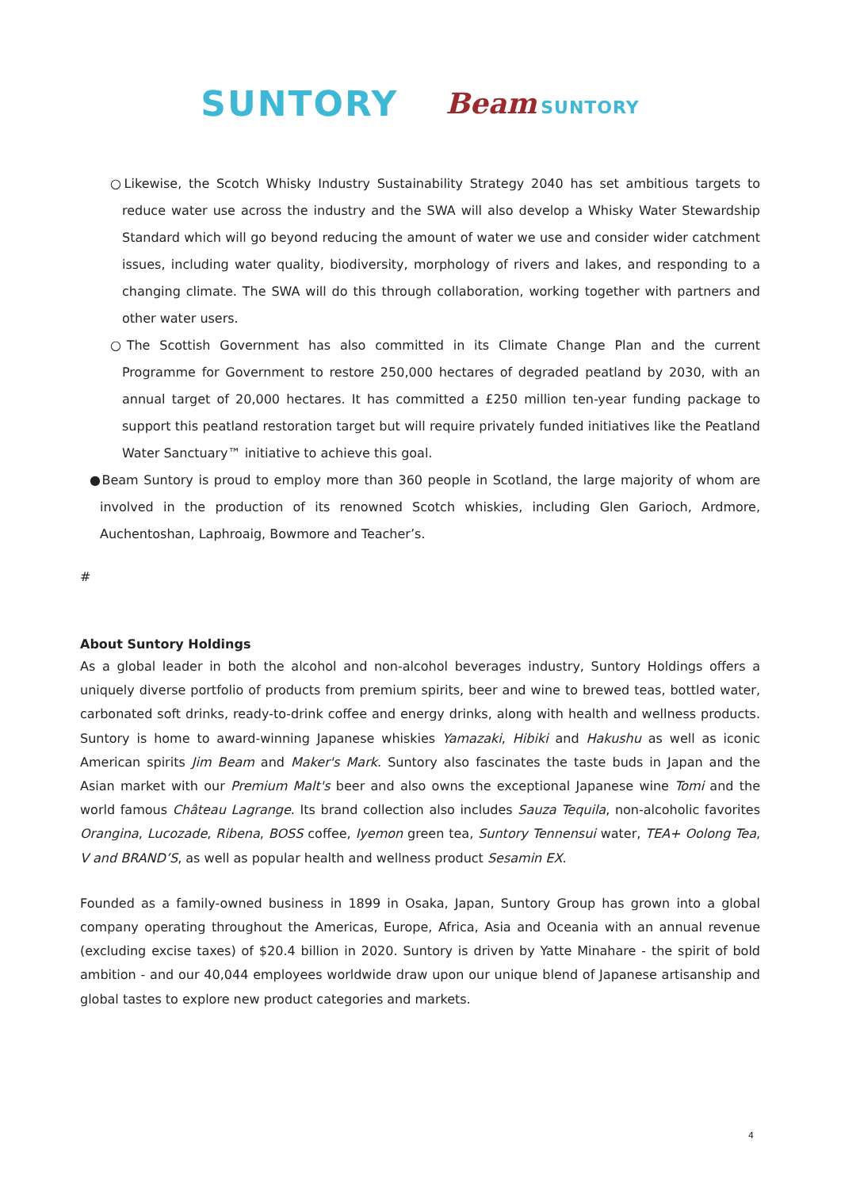SUNTORY Beam SUNTORY
○Likewise, the Scotch Whisky Industry Sustainability Strategy 2040 has set ambitious targets to reduce water use across the industry and the SWA will also develop a Whisky Water Stewardship Standard which will go beyond reducing the amount of water we use and consider wider catchment issues, including water quality, biodiversity, morphology of rivers and lakes, and responding to a changing climate. The SWA will do this through collaboration, working together with partners and other water users.
○The Scottish Government has also committed in its Climate Change Plan and the current Programme for Government to restore 250,000 hectares of degraded peatland by 2030, with an annual target of 20,000 hectares. It has committed a £250 million ten-year funding package to support this peatland restoration target but will require privately funded initiatives like the Peatland Water Sanctuary™ initiative to achieve this goal.
●Beam Suntory is proud to employ more than 360 people in Scotland, the large majority of whom are involved in the production of its renowned Scotch whiskies, including Glen Garioch, Ardmore, Auchentoshan, Laphroaig, Bowmore and Teacher’s.
#
About Suntory Holdings
As a global leader in both the alcohol and non-alcohol beverages industry, Suntory Holdings offers a uniquely diverse portfolio of products from premium spirits, beer and wine to brewed teas, bottled water, carbonated soft drinks, ready-to-drink coffee and energy drinks, along with health and wellness products. Suntory is home to award-winning Japanese whiskies Yamazaki, Hibiki and Hakushu as well as iconic American spirits Jim Beam and Maker's Mark. Suntory also fascinates the taste buds in Japan and the Asian market with our Premium Malt's beer and also owns the exceptional Japanese wine Tomi and the world famous Château Lagrange. Its brand collection also includes Sauza Tequila, non-alcoholic favorites Orangina, Lucozade, Ribena, BOSS coffee, Iyemon green tea, Suntory Tennensui water, TEA+ Oolong Tea, V and BRAND’S, as well as popular health and wellness product Sesamin EX.
Founded as a family-owned business in 1899 in Osaka, Japan, Suntory Group has grown into a global company operating throughout the Americas, Europe, Africa, Asia and Oceania with an annual revenue (excluding excise taxes) of $20.4 billion in 2020. Suntory is driven by Yatte Minahare - the spirit of bold ambition - and our 40,044 employees worldwide draw upon our unique blend of Japanese artisanship and global tastes to explore new product categories and markets.
4